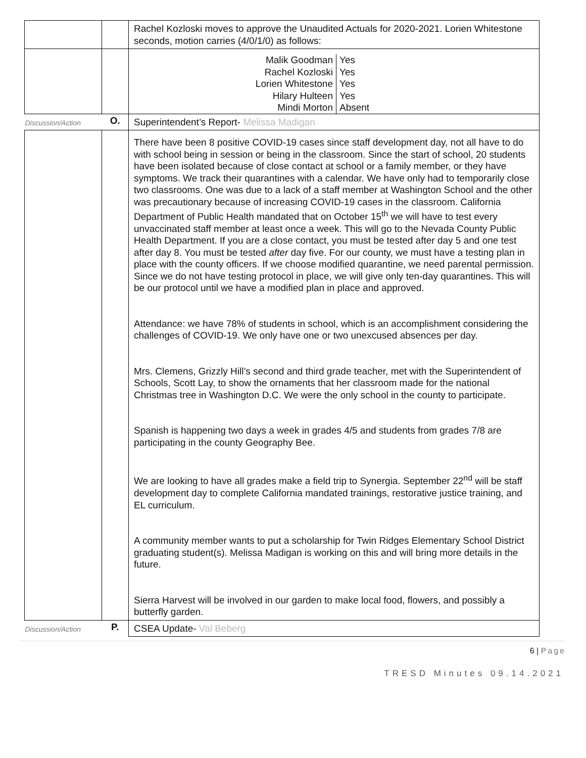| | | Rachel Kozloski moves to approve the Unaudited Actuals for 2020-2021. Lorien Whitestone seconds, motion carries (4/0/1/0) as follows: |
| | | / Malik Goodman / Yes / / Rachel Kozloski / Yes / / Lorien Whitestone / Yes / / Hilary Hulteen / Yes / / Mindi Morton / Absent / |
| Discussion/Action | O. | Superintendent’s Report- Melissa Madigan |
| | | There have been 8 positive COVID-19 cases since staff development day, not all have to do with school being in session or being in the classroom. Since the start of school, 20 students have been isolated because of close contact at school or a family member, or they have symptoms. We track their quarantines with a calendar. We have only had to temporarily close two classrooms. One was due to a lack of a staff member at Washington School and the other was precautionary because of increasing COVID-19 cases in the classroom. California Department of Public Health mandated that on October 15<sup>th</sup> we will have to test every unvaccinated staff member at least once a week. This will go to the Nevada County Public Health Department. If you are a close contact, you must be tested after day 5 and one test after day 8. You must be tested after day five. For our county, we must have a testing plan in place with the county officers. If we choose modified quarantine, we need parental permission. Since we do not have testing protocol in place, we will give only ten-day quarantines. This will be our protocol until we have a modified plan in place and approved. Attendance: we have 78% of students in school, which is an accomplishment considering the challenges of COVID-19. We only have one or two unexcused absences per day. Mrs. Clemens, Grizzly Hill’s second and third grade teacher, met with the Superintendent of Schools, Scott Lay, to show the ornaments that her classroom made for the national Christmas tree in Washington D.C. We were the only school in the county to participate. Spanish is happening two days a week in grades 4/5 and students from grades 7/8 are participating in the county Geography Bee. We are looking to have all grades make a field trip to Synergia. September 22<sup>nd</sup> will be staff development day to complete California mandated trainings, restorative justice training, and EL curriculum. A community member wants to put a scholarship for Twin Ridges Elementary School District graduating student(s). Melissa Madigan is working on this and will bring more details in the future. Sierra Harvest will be involved in our garden to make local food, flowers, and possibly a butterfly garden. |
| Discussion/Action | P. | CSEA Update- Val Beberg |
6 | Page
TRESD Minutes 09.14.2021